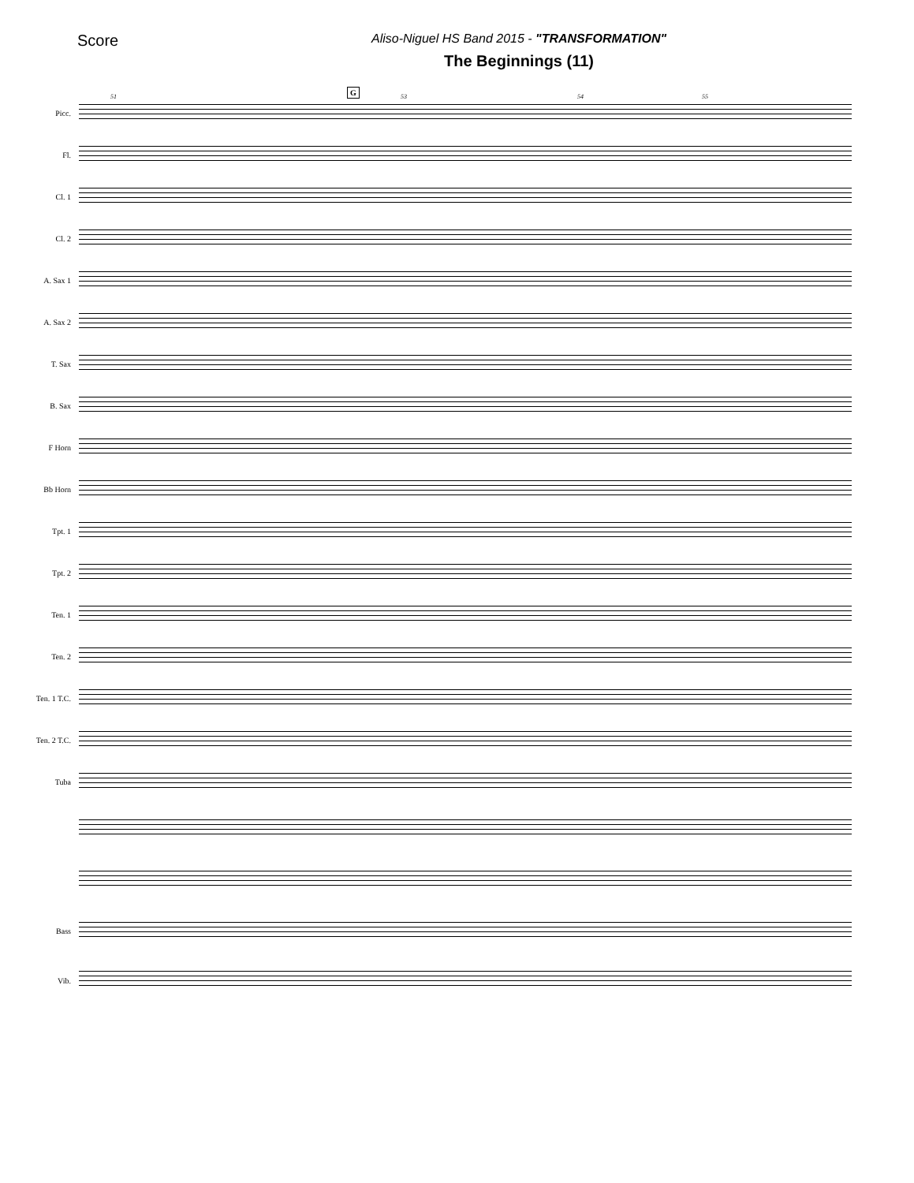Score
Aliso-Niguel HS Band 2015 - "TRANSFORMATION"
The Beginnings (11)
Picc.
G
51 53 54 55
Fl.
Cl. 1
Cl. 2
A. Sax 1
A. Sax 2
T. Sax
B. Sax
F Horn
Bb Horn
Tpt. 1
Tpt. 2
Ten. 1
Ten. 2
Ten. 1 T.C.
Ten. 2 T.C.
Tuba
Bass
Vib.